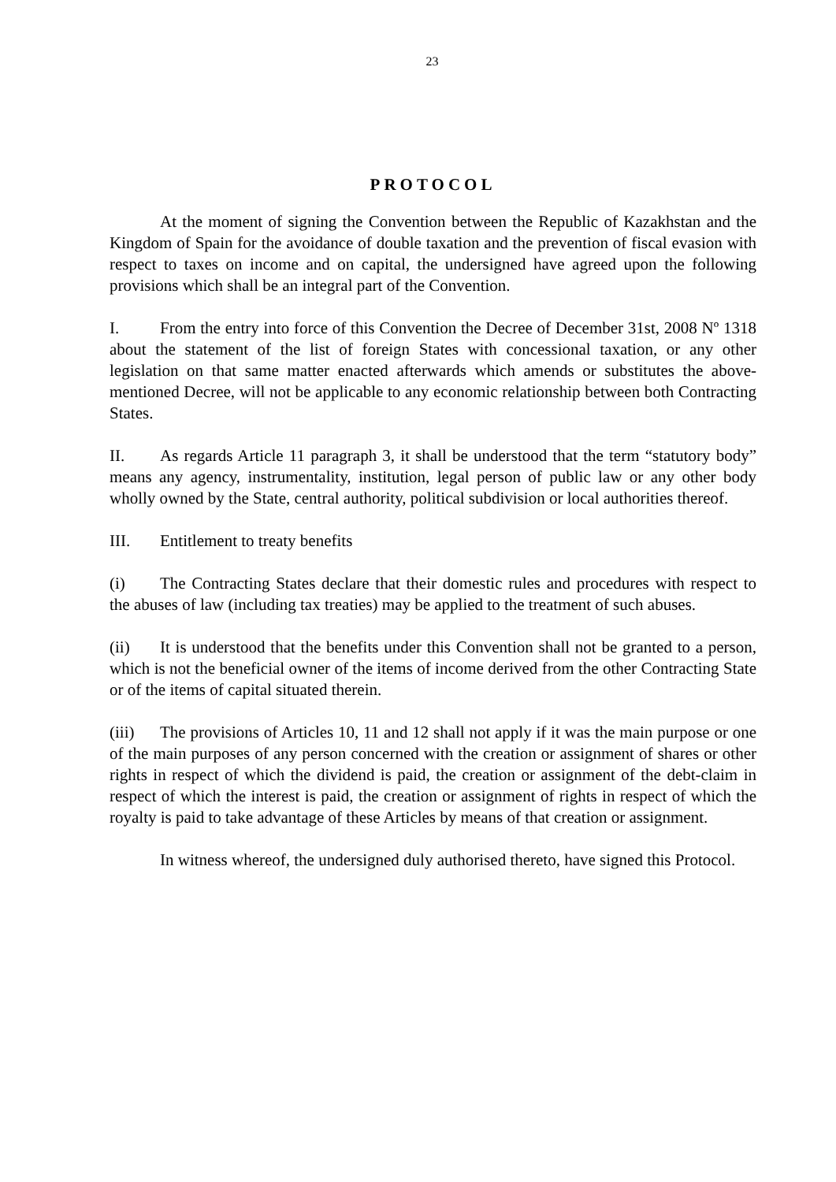23
PROTOCOL
At the moment of signing the Convention between the Republic of Kazakhstan and the Kingdom of Spain for the avoidance of double taxation and the prevention of fiscal evasion with respect to taxes on income and on capital, the undersigned have agreed upon the following provisions which shall be an integral part of the Convention.
I. From the entry into force of this Convention the Decree of December 31st, 2008 Nº 1318 about the statement of the list of foreign States with concessional taxation, or any other legislation on that same matter enacted afterwards which amends or substitutes the above-mentioned Decree, will not be applicable to any economic relationship between both Contracting States.
II. As regards Article 11 paragraph 3, it shall be understood that the term “statutory body” means any agency, instrumentality, institution, legal person of public law or any other body wholly owned by the State, central authority, political subdivision or local authorities thereof.
III. Entitlement to treaty benefits
(i) The Contracting States declare that their domestic rules and procedures with respect to the abuses of law (including tax treaties) may be applied to the treatment of such abuses.
(ii) It is understood that the benefits under this Convention shall not be granted to a person, which is not the beneficial owner of the items of income derived from the other Contracting State or of the items of capital situated therein.
(iii) The provisions of Articles 10, 11 and 12 shall not apply if it was the main purpose or one of the main purposes of any person concerned with the creation or assignment of shares or other rights in respect of which the dividend is paid, the creation or assignment of the debt-claim in respect of which the interest is paid, the creation or assignment of rights in respect of which the royalty is paid to take advantage of these Articles by means of that creation or assignment.
In witness whereof, the undersigned duly authorised thereto, have signed this Protocol.